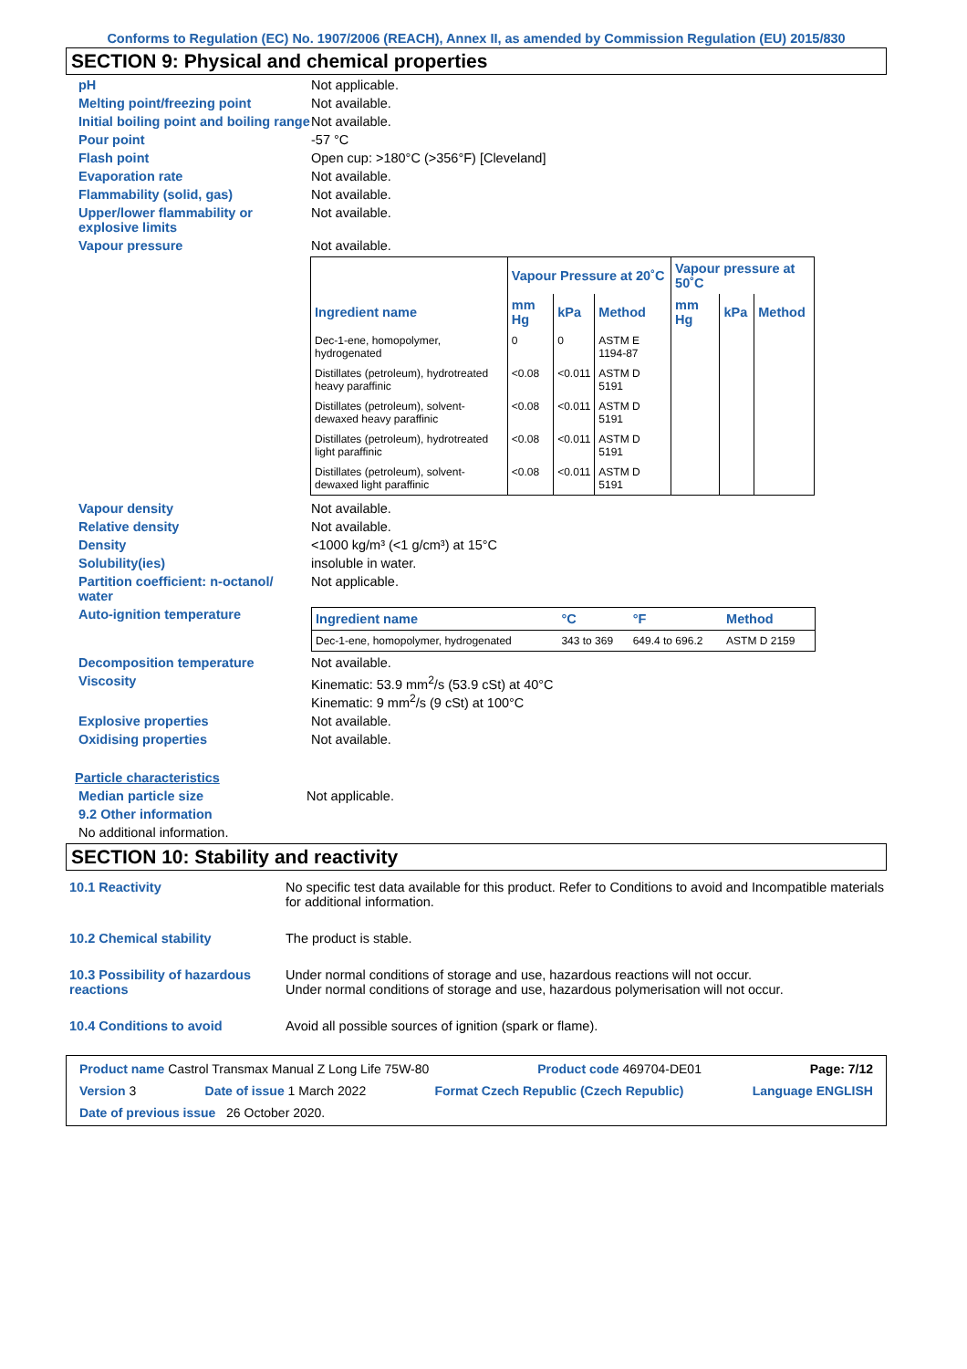Conforms to Regulation (EC) No. 1907/2006 (REACH), Annex II, as amended by Commission Regulation (EU) 2015/830
SECTION 9: Physical and chemical properties
pH Not applicable.
Melting point/freezing point Not available.
Initial boiling point and boiling range
Not available.
Pour point -57 °C
Flash point Open cup: >180°C (>356°F) [Cleveland]
Evaporation rate Not available.
Flammability (solid, gas) Not available.
Upper/lower flammability or explosive limits
Not available.
Vapour pressure Not available.
| | Vapour Pressure at 20˚C | | | Vapour pressure at 50˚C | | |
| --- | --- | --- | --- | --- | --- | --- |
| Ingredient name | mm Hg | kPa | Method | mm Hg | kPa | Method |
| Dec-1-ene, homopolymer, hydrogenated | 0 | 0 | ASTM E 1194-87 | | | |
| Distillates (petroleum), hydrotreated heavy paraffinic | <0.08 | <0.011 | ASTM D 5191 | | | |
| Distillates (petroleum), solvent-dewaxed heavy paraffinic | <0.08 | <0.011 | ASTM D 5191 | | | |
| Distillates (petroleum), hydrotreated light paraffinic | <0.08 | <0.011 | ASTM D 5191 | | | |
| Distillates (petroleum), solvent-dewaxed light paraffinic | <0.08 | <0.011 | ASTM D 5191 | | | |
Vapour density Not available.
Relative density Not available.
Density <1000 kg/m³ (<1 g/cm³) at 15°C
Solubility(ies) insoluble in water.
Partition coefficient: n-octanol/ water
Not applicable.
Auto-ignition temperature
| Ingredient name | °C | °F | Method |
| --- | --- | --- | --- |
| Dec-1-ene, homopolymer, hydrogenated | 343 to 369 | 649.4 to 696.2 | ASTM D 2159 |
Decomposition temperature Not available.
Viscosity Kinematic: 53.9 mm<sup>2</sup>/s (53.9 cSt) at 40°C
Kinematic: 9 mm<sup>2</sup>/s (9 cSt) at 100°C
Explosive properties Not available.
Oxidising properties Not available.
Particle characteristics
Median particle size Not applicable.
9.2 Other information
No additional information.
SECTION 10: Stability and reactivity
10.1 Reactivity No specific test data available for this product. Refer to Conditions to avoid and Incompatible materials for additional information.
10.2 Chemical stability The product is stable.
10.3 Possibility of hazardous reactions
Under normal conditions of storage and use, hazardous reactions will not occur.
Under normal conditions of storage and use, hazardous polymerisation will not occur.
10.4 Conditions to avoid Avoid all possible sources of ignition (spark or flame).
Product name Castrol Transmax Manual Z Long Life 75W-80 Product code 469704-DE01 Page: 7/12
Version 3 Date of issue 1 March 2022 Format Czech Republic (Czech Republic) Language ENGLISH
Date of previous issue 26 October 2020.